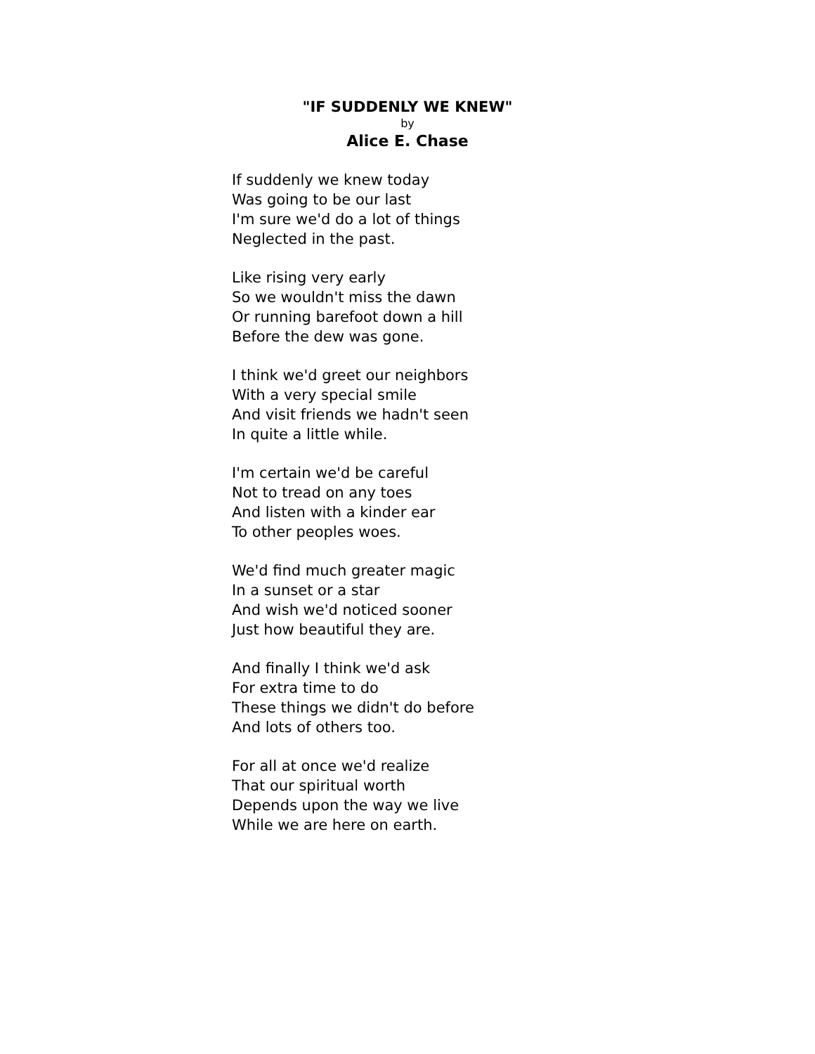"IF SUDDENLY WE KNEW"
by
Alice E. Chase
If suddenly we knew today
Was going to be our last
I'm sure we'd do a lot of things
Neglected in the past.
Like rising very early
So we wouldn't miss the dawn
Or running barefoot down a hill
Before the dew was gone.
I think we'd greet our neighbors
With a very special smile
And visit friends we hadn't seen
In quite a little while.
I'm certain we'd be careful
Not to tread on any toes
And listen with a kinder ear
To other peoples woes.
We'd find much greater magic
In a sunset or a star
And wish we'd noticed sooner
Just how beautiful they are.
And finally I think we'd ask
For extra time to do
These things we didn't do before
And lots of others too.
For all at once we'd realize
That our spiritual worth
Depends upon the way we live
While we are here on earth.